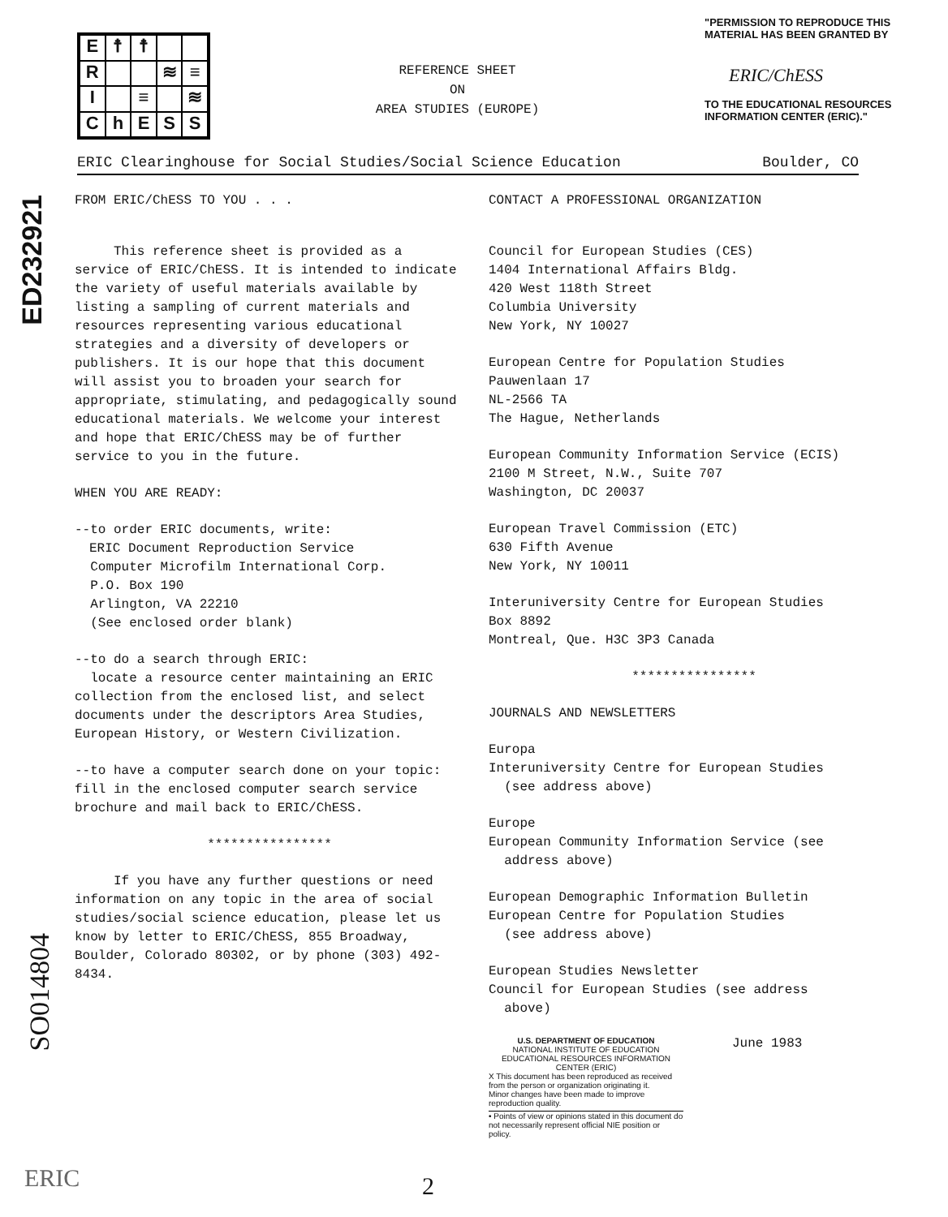ED232921
SO014804
E
☨
☨
R
≋
≡
I
≡
≋
C
h
E
S
S
REFERENCE SHEET
ON
AREA STUDIES (EUROPE)
"PERMISSION TO REPRODUCE THIS MATERIAL HAS BEEN GRANTED BY
ERIC/ChESS
TO THE EDUCATIONAL RESOURCES INFORMATION CENTER (ERIC)."
ERIC Clearinghouse for Social Studies/Social Science Education Boulder, CO
FROM ERIC/ChESS TO YOU . . .
This reference sheet is provided as a service of ERIC/ChESS. It is intended to indicate the variety of useful materials available by listing a sampling of current materials and resources representing various educational strategies and a diversity of developers or publishers. It is our hope that this document will assist you to broaden your search for appropriate, stimulating, and pedagogically sound educational materials. We welcome your interest and hope that ERIC/ChESS may be of further service to you in the future.
WHEN YOU ARE READY:
--to order ERIC documents, write:
ERIC Document Reproduction Service
Computer Microfilm International Corp.
P.O. Box 190
Arlington, VA 22210
(See enclosed order blank)
--to do a search through ERIC:
locate a resource center maintaining an ERIC collection from the enclosed list, and select documents under the descriptors Area Studies, European History, or Western Civilization.
--to have a computer search done on your topic: fill in the enclosed computer search service brochure and mail back to ERIC/ChESS.
****************
If you have any further questions or need information on any topic in the area of social studies/social science education, please let us know by letter to ERIC/ChESS, 855 Broadway, Boulder, Colorado 80302, or by phone (303) 492-8434.
CONTACT A PROFESSIONAL ORGANIZATION
Council for European Studies (CES)
1404 International Affairs Bldg.
420 West 118th Street
Columbia University
New York, NY 10027
European Centre for Population Studies
Pauwenlaan 17
NL-2566 TA
The Hague, Netherlands
European Community Information Service (ECIS)
2100 M Street, N.W., Suite 707
Washington, DC 20037
European Travel Commission (ETC)
630 Fifth Avenue
New York, NY 10011
Interuniversity Centre for European Studies
Box 8892
Montreal, Que. H3C 3P3 Canada
****************
JOURNALS AND NEWSLETTERS
Europa
Interuniversity Centre for European Studies
(see address above)
Europe
European Community Information Service (see
address above)
European Demographic Information Bulletin
European Centre for Population Studies
(see address above)
European Studies Newsletter
Council for European Studies (see address
above)
U.S. DEPARTMENT OF EDUCATION
NATIONAL INSTITUTE OF EDUCATION
EDUCATIONAL RESOURCES INFORMATION CENTER (ERIC)
X This document has been reproduced as received from the person or organization originating it.
Minor changes have been made to improve reproduction quality.
• Points of view or opinions stated in this document do not necessarily represent official NIE position or policy.
June 1983
2
ERIC